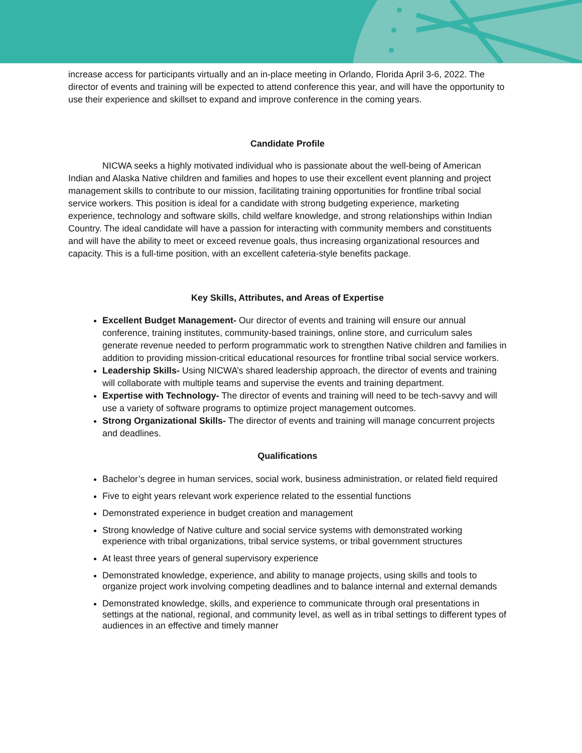increase access for participants virtually and an in-place meeting in Orlando, Florida April 3-6, 2022. The director of events and training will be expected to attend conference this year, and will have the opportunity to use their experience and skillset to expand and improve conference in the coming years.
Candidate Profile
NICWA seeks a highly motivated individual who is passionate about the well-being of American Indian and Alaska Native children and families and hopes to use their excellent event planning and project management skills to contribute to our mission, facilitating training opportunities for frontline tribal social service workers. This position is ideal for a candidate with strong budgeting experience, marketing experience, technology and software skills, child welfare knowledge, and strong relationships within Indian Country. The ideal candidate will have a passion for interacting with community members and constituents and will have the ability to meet or exceed revenue goals, thus increasing organizational resources and capacity. This is a full-time position, with an excellent cafeteria-style benefits package.
Key Skills, Attributes, and Areas of Expertise
Excellent Budget Management- Our director of events and training will ensure our annual conference, training institutes, community-based trainings, online store, and curriculum sales generate revenue needed to perform programmatic work to strengthen Native children and families in addition to providing mission-critical educational resources for frontline tribal social service workers.
Leadership Skills- Using NICWA’s shared leadership approach, the director of events and training will collaborate with multiple teams and supervise the events and training department.
Expertise with Technology- The director of events and training will need to be tech-savvy and will use a variety of software programs to optimize project management outcomes.
Strong Organizational Skills- The director of events and training will manage concurrent projects and deadlines.
Qualifications
Bachelor’s degree in human services, social work, business administration, or related field required
Five to eight years relevant work experience related to the essential functions
Demonstrated experience in budget creation and management
Strong knowledge of Native culture and social service systems with demonstrated working experience with tribal organizations, tribal service systems, or tribal government structures
At least three years of general supervisory experience
Demonstrated knowledge, experience, and ability to manage projects, using skills and tools to organize project work involving competing deadlines and to balance internal and external demands
Demonstrated knowledge, skills, and experience to communicate through oral presentations in settings at the national, regional, and community level, as well as in tribal settings to different types of audiences in an effective and timely manner